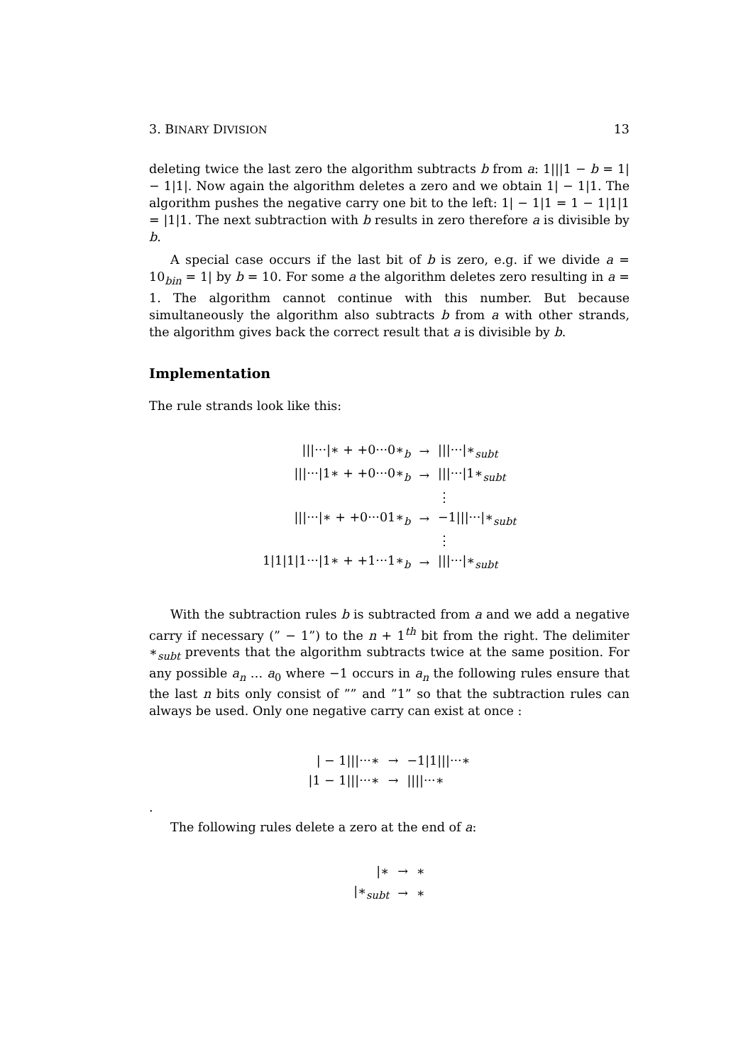3. BINARY DIVISION 13
deleting twice the last zero the algorithm subtracts b from a: 1|||1 − b = 1| − 1|1|. Now again the algorithm deletes a zero and we obtain 1| − 1|1. The algorithm pushes the negative carry one bit to the left: 1| − 1|1 = 1 − 1|1|1 = |1|1. The next subtraction with b results in zero therefore a is divisible by b.
A special case occurs if the last bit of b is zero, e.g. if we divide a = 10<sub>bin</sub> = 1| by b = 10. For some a the algorithm deletes zero resulting in a = 1. The algorithm cannot continue with this number. But because simultaneously the algorithm also subtracts b from a with other strands, the algorithm gives back the correct result that a is divisible by b.
Implementation
The rule strands look like this:
| ///···/∗ + +0···0∗<sub>b</sub> | → | ///···/∗<sub>subt</sub> |
| ///···/1∗ + +0···0∗<sub>b</sub> | → | ///···/1∗<sub>subt</sub> |
| | | ⋮ |
| ///···/∗ + +0···01∗<sub>b</sub> | → | −1///···/∗<sub>subt</sub> |
| | | ⋮ |
| 1/1/1/1···/1∗ + +1···1∗<sub>b</sub> | → | ///···/∗<sub>subt</sub> |
With the subtraction rules b is subtracted from a and we add a negative carry if necessary (” − 1”) to the n + 1<sup>th</sup> bit from the right. The delimiter ∗<sub>subt</sub> prevents that the algorithm subtracts twice at the same position. For any possible a<sub>n</sub> … a<sub>0</sub> where −1 occurs in a<sub>n</sub> the following rules ensure that the last n bits only consist of ”” and ”1” so that the subtraction rules can always be used. Only one negative carry can exist at once :
| / − 1///···∗ | → | −1/1///···∗ |
| /1 − 1///···∗ | → | ////···∗ |
.
The following rules delete a zero at the end of a:
| /∗ | → | ∗ |
| /∗<sub>subt</sub> | → | ∗ |